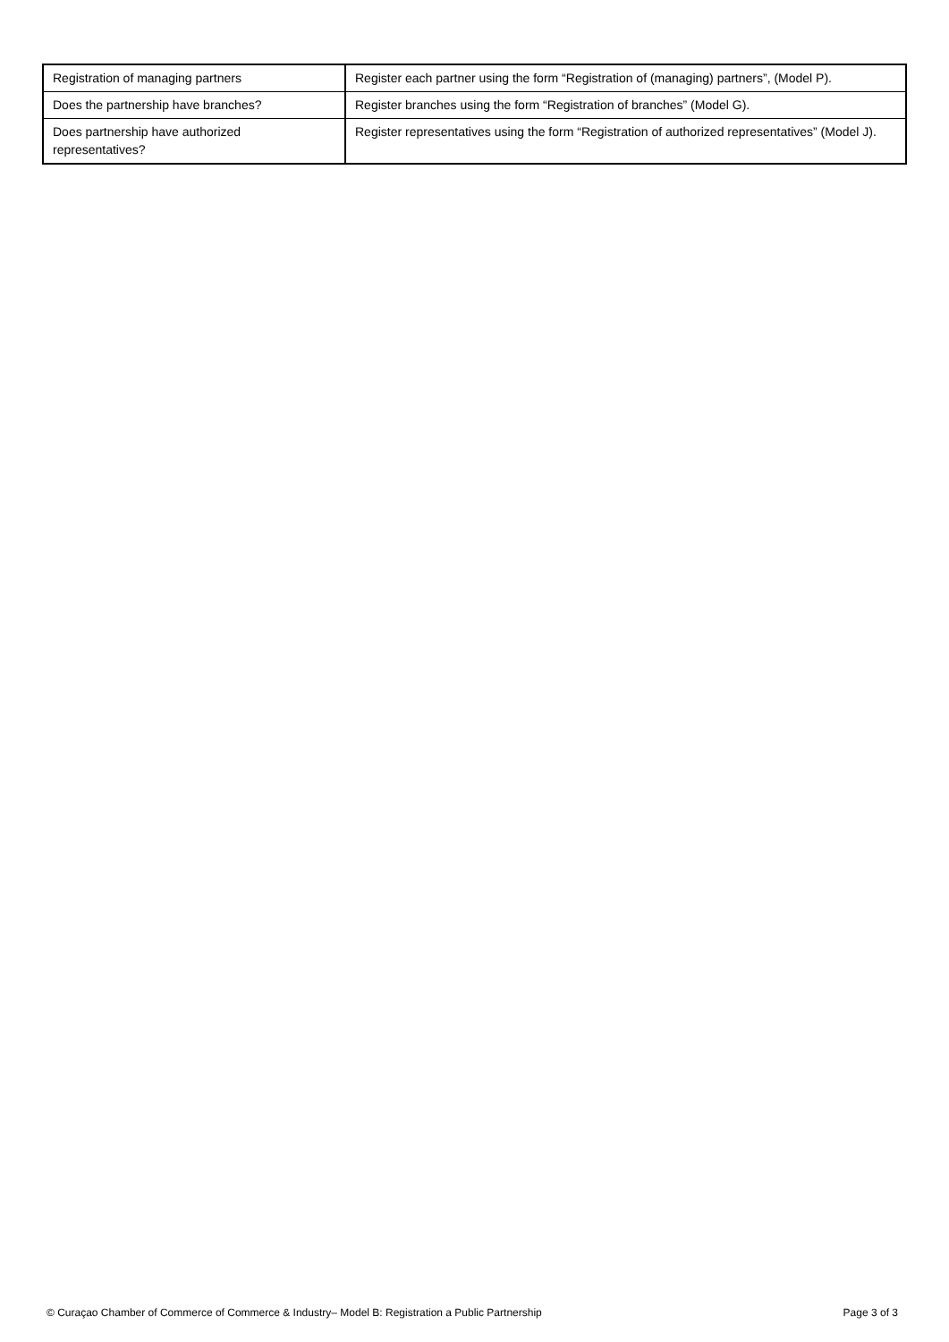| Registration of managing partners | Register each partner using the form “Registration of (managing) partners”, (Model P). |
| Does the partnership have branches? | Register branches using the form “Registration of branches” (Model G). |
| Does partnership have authorized representatives? | Register representatives using the form “Registration of authorized representatives” (Model J). |
© Curaçao Chamber of Commerce of Commerce & Industry– Model B: Registration a Public Partnership Page 3 of 3